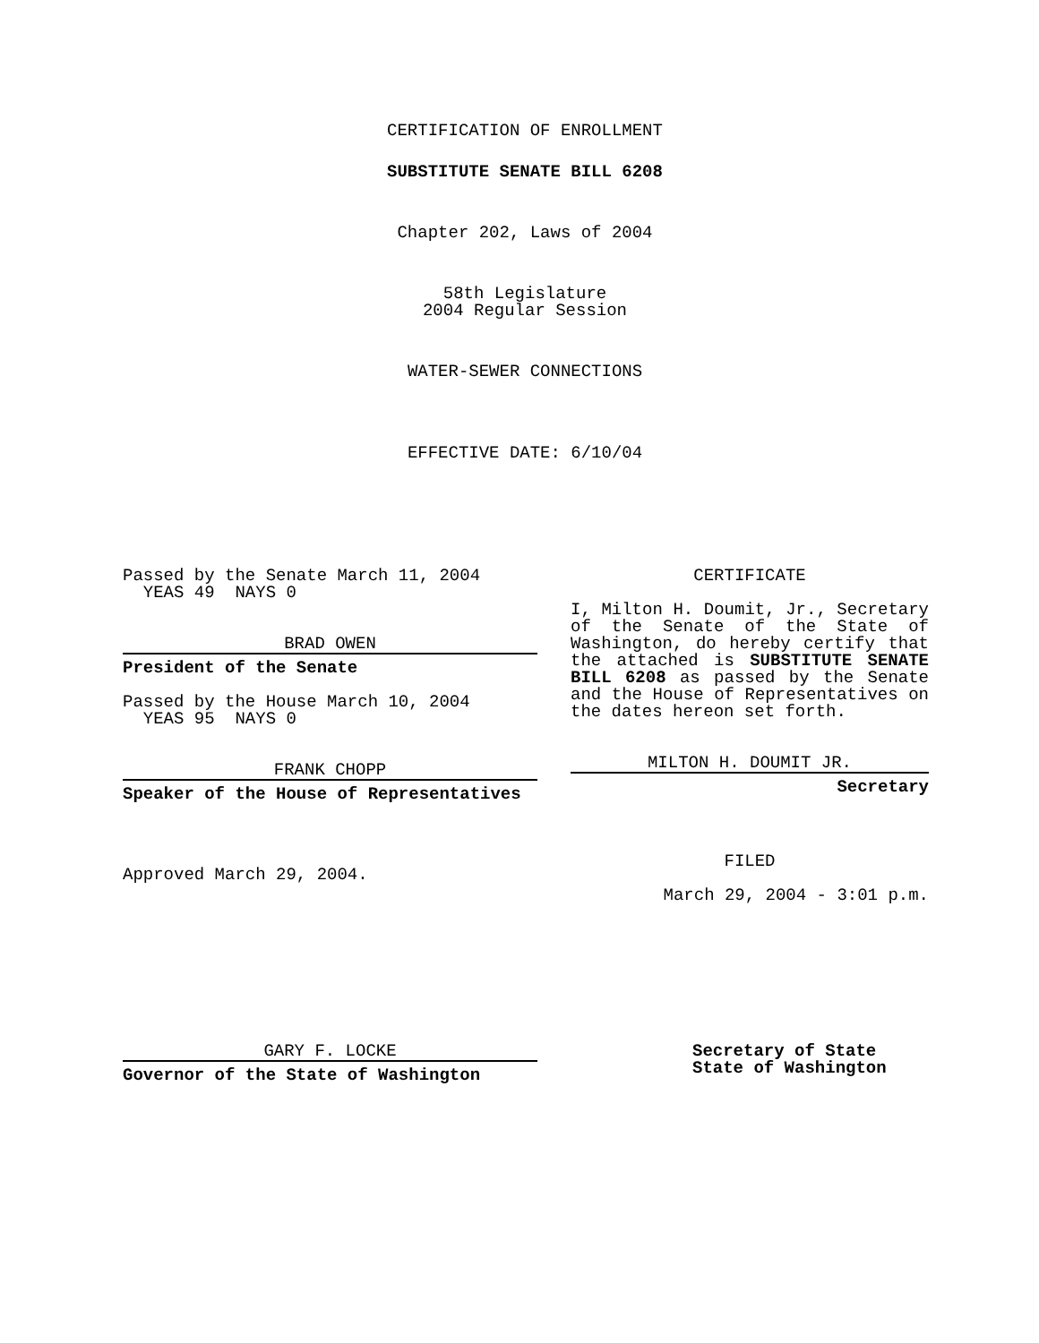CERTIFICATION OF ENROLLMENT
SUBSTITUTE SENATE BILL 6208
Chapter 202, Laws of 2004
58th Legislature
2004 Regular Session
WATER-SEWER CONNECTIONS
EFFECTIVE DATE: 6/10/04
Passed by the Senate March 11, 2004
YEAS 49 NAYS 0
BRAD OWEN
President of the Senate
Passed by the House March 10, 2004
YEAS 95 NAYS 0
FRANK CHOPP
Speaker of the House of Representatives
Approved March 29, 2004.
CERTIFICATE
I, Milton H. Doumit, Jr., Secretary of the Senate of the State of Washington, do hereby certify that the attached is SUBSTITUTE SENATE BILL 6208 as passed by the Senate and the House of Representatives on the dates hereon set forth.
MILTON H. DOUMIT JR.
Secretary
FILED
March 29, 2004 - 3:01 p.m.
GARY F. LOCKE
Governor of the State of Washington
Secretary of State
State of Washington